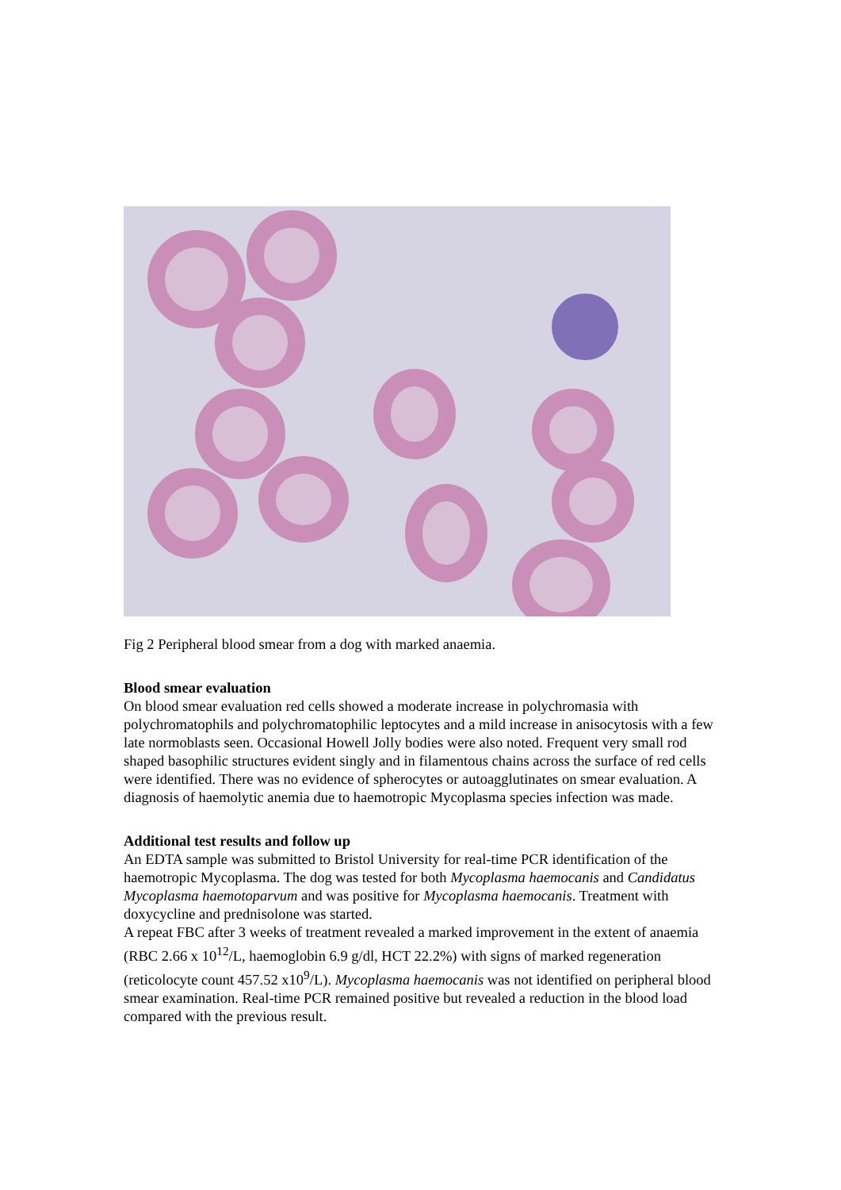Fig 2 Peripheral blood smear from a dog with marked anaemia.
Blood smear evaluation
On blood smear evaluation red cells showed a moderate increase in polychromasia with polychromatophils and polychromatophilic leptocytes and a mild increase in anisocytosis with a few late normoblasts seen. Occasional Howell Jolly bodies were also noted. Frequent very small rod shaped basophilic structures evident singly and in filamentous chains across the surface of red cells were identified. There was no evidence of spherocytes or autoagglutinates on smear evaluation. A diagnosis of haemolytic anemia due to haemotropic Mycoplasma species infection was made.
Additional test results and follow up
An EDTA sample was submitted to Bristol University for real-time PCR identification of the haemotropic Mycoplasma. The dog was tested for both Mycoplasma haemocanis and Candidatus Mycoplasma haemotoparvum and was positive for Mycoplasma haemocanis. Treatment with doxycycline and prednisolone was started.
A repeat FBC after 3 weeks of treatment revealed a marked improvement in the extent of anaemia (RBC 2.66 x 10<sup>12</sup>/L, haemoglobin 6.9 g/dl, HCT 22.2%) with signs of marked regeneration (reticolocyte count 457.52 x10<sup>9</sup>/L). Mycoplasma haemocanis was not identified on peripheral blood smear examination. Real-time PCR remained positive but revealed a reduction in the blood load compared with the previous result.